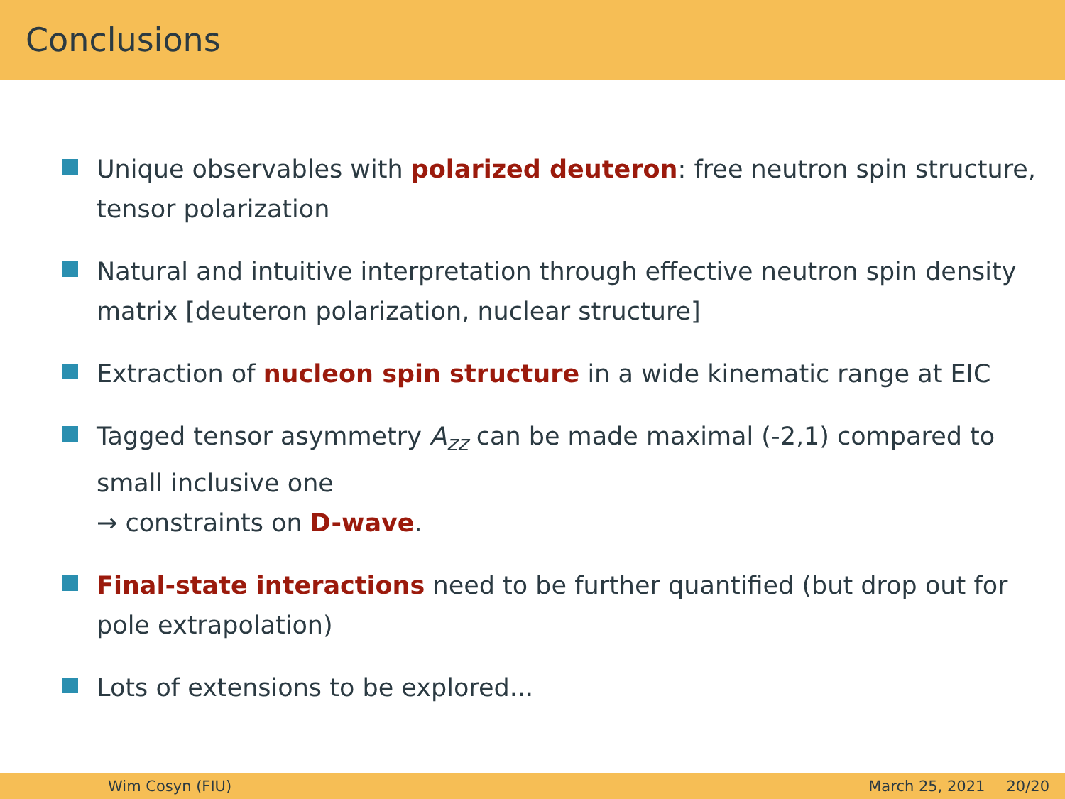Conclusions
Unique observables with polarized deuteron: free neutron spin structure, tensor polarization
Natural and intuitive interpretation through effective neutron spin density matrix [deuteron polarization, nuclear structure]
Extraction of nucleon spin structure in a wide kinematic range at EIC
Tagged tensor asymmetry A<sub>zz</sub> can be made maximal (-2,1) compared to small inclusive one
→ constraints on D-wave.
Final-state interactions need to be further quantified (but drop out for pole extrapolation)
Lots of extensions to be explored...
Wim Cosyn (FIU) March 25, 2021 20/20